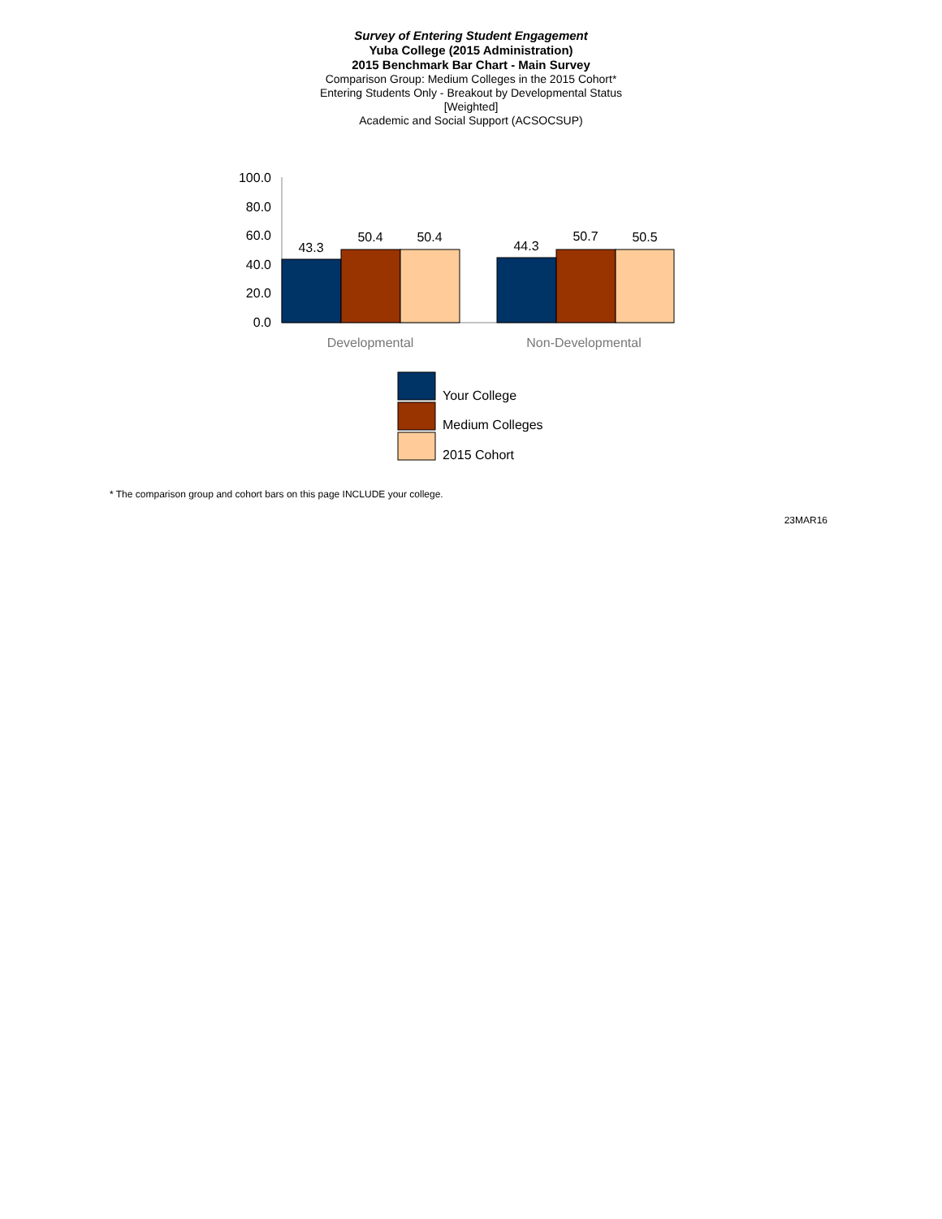Survey of Entering Student Engagement
Yuba College (2015 Administration)
2015 Benchmark Bar Chart - Main Survey
Comparison Group: Medium Colleges in the 2015 Cohort*
Entering Students Only - Breakout by Developmental Status
[Weighted]
Academic and Social Support (ACSOCSUP)
100.0
80.0
60.0
40.0
20.0
0.0
43.3
50.4
50.4
44.3
50.7
50.5
Developmental
Non-Developmental
Your College
Medium Colleges
2015 Cohort
* The comparison group and cohort bars on this page INCLUDE your college.
23MAR16